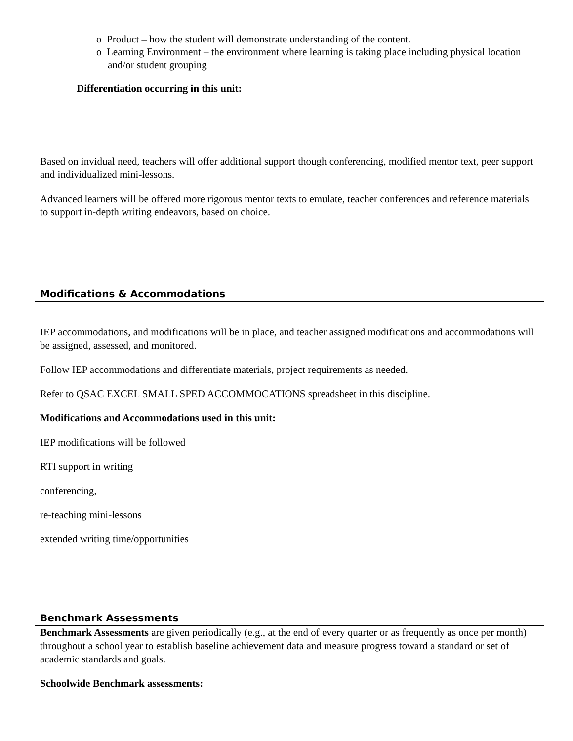o Product – how the student will demonstrate understanding of the content.
o Learning Environment – the environment where learning is taking place including physical location and/or student grouping
Differentiation occurring in this unit:
Based on invidual need, teachers will offer additional support though conferencing, modified mentor text, peer support and individualized mini-lessons.
Advanced learners will be offered more rigorous mentor texts to emulate, teacher conferences and reference materials to support in-depth writing endeavors, based on choice.
Modifications & Accommodations
IEP accommodations, and modifications will be in place, and teacher assigned modifications and accommodations will be assigned, assessed, and monitored.
Follow IEP accommodations and differentiate materials, project requirements as needed.
Refer to QSAC EXCEL SMALL SPED ACCOMMOCATIONS spreadsheet in this discipline.
Modifications and Accommodations used in this unit:
IEP modifications will be followed
RTI support in writing
conferencing,
re-teaching mini-lessons
extended writing time/opportunities
Benchmark Assessments
Benchmark Assessments are given periodically (e.g., at the end of every quarter or as frequently as once per month) throughout a school year to establish baseline achievement data and measure progress toward a standard or set of academic standards and goals.
Schoolwide Benchmark assessments: